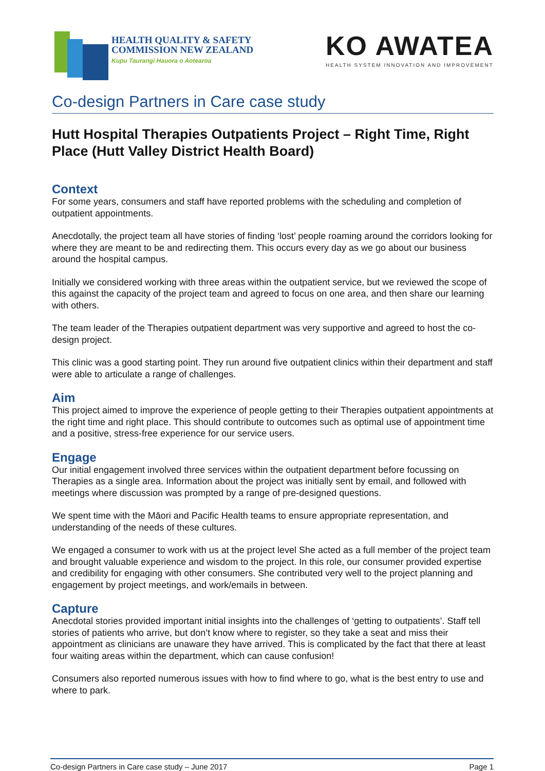HEALTH QUALITY & SAFETY
COMMISSION NEW ZEALAND
Kupu Taurangi Hauora o Aotearoa
KO AWATEA
HEALTH SYSTEM INNOVATION AND IMPROVEMENT
Co-design Partners in Care case study
Hutt Hospital Therapies Outpatients Project – Right Time, Right Place (Hutt Valley District Health Board)
Context
For some years, consumers and staff have reported problems with the scheduling and completion of outpatient appointments.
Anecdotally, the project team all have stories of finding ‘lost’ people roaming around the corridors looking for where they are meant to be and redirecting them. This occurs every day as we go about our business around the hospital campus.
Initially we considered working with three areas within the outpatient service, but we reviewed the scope of this against the capacity of the project team and agreed to focus on one area, and then share our learning with others.
The team leader of the Therapies outpatient department was very supportive and agreed to host the co-design project.
This clinic was a good starting point. They run around five outpatient clinics within their department and staff were able to articulate a range of challenges.
Aim
This project aimed to improve the experience of people getting to their Therapies outpatient appointments at the right time and right place. This should contribute to outcomes such as optimal use of appointment time and a positive, stress-free experience for our service users.
Engage
Our initial engagement involved three services within the outpatient department before focussing on Therapies as a single area. Information about the project was initially sent by email, and followed with meetings where discussion was prompted by a range of pre-designed questions.
We spent time with the Māori and Pacific Health teams to ensure appropriate representation, and understanding of the needs of these cultures.
We engaged a consumer to work with us at the project level She acted as a full member of the project team and brought valuable experience and wisdom to the project. In this role, our consumer provided expertise and credibility for engaging with other consumers. She contributed very well to the project planning and engagement by project meetings, and work/emails in between.
Capture
Anecdotal stories provided important initial insights into the challenges of ‘getting to outpatients’. Staff tell stories of patients who arrive, but don’t know where to register, so they take a seat and miss their appointment as clinicians are unaware they have arrived. This is complicated by the fact that there at least four waiting areas within the department, which can cause confusion!
Consumers also reported numerous issues with how to find where to go, what is the best entry to use and where to park.
Co-design Partners in Care case study – June 2017 Page 1